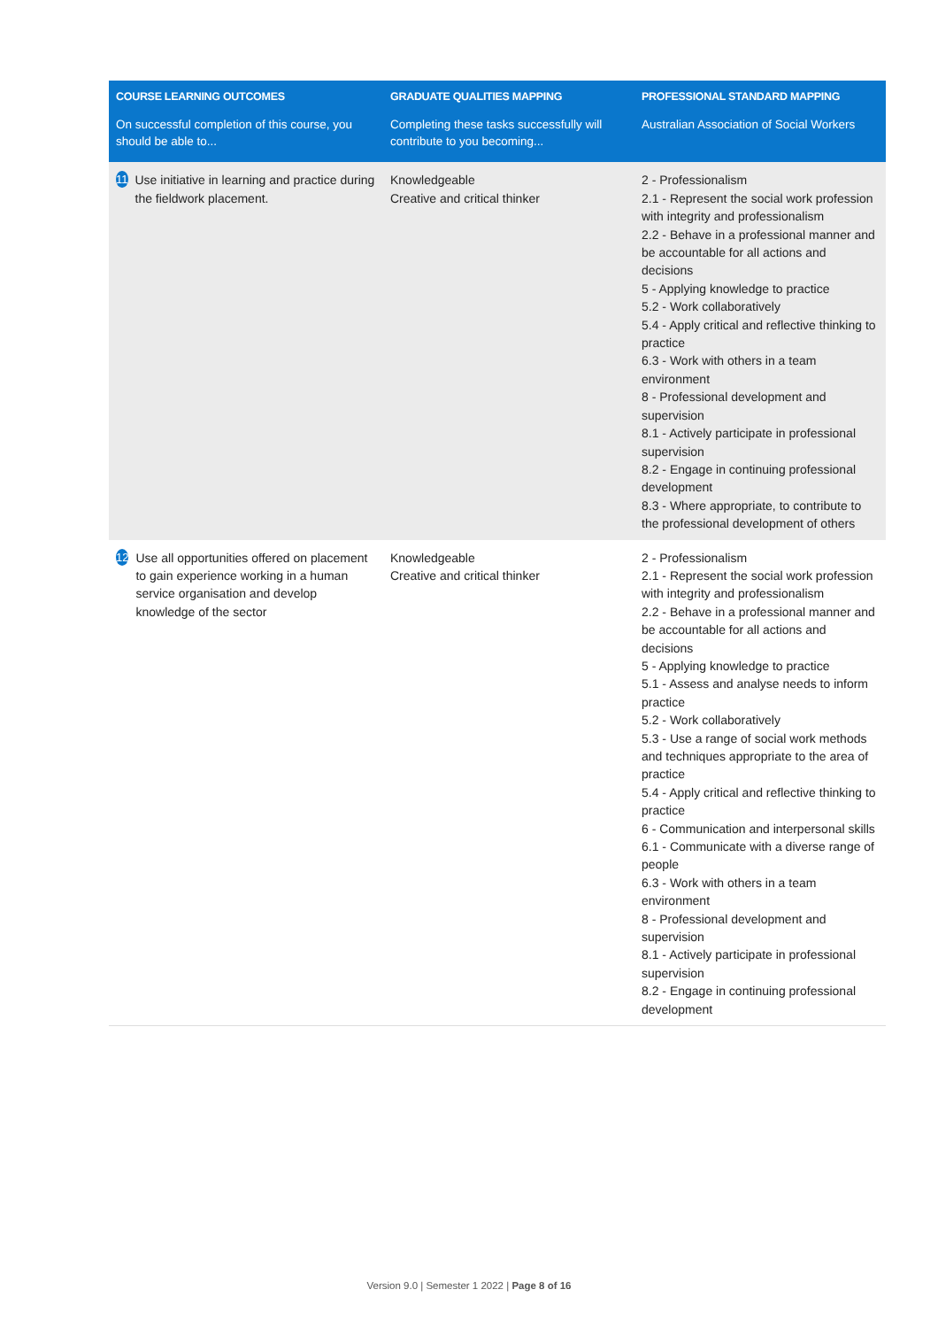| COURSE LEARNING OUTCOMES | GRADUATE QUALITIES MAPPING | PROFESSIONAL STANDARD MAPPING |
| --- | --- | --- |
| On successful completion of this course, you should be able to... | Completing these tasks successfully will contribute to you becoming... | Australian Association of Social Workers |
| 11 Use initiative in learning and practice during the fieldwork placement. | Knowledgeable Creative and critical thinker | 2 - Professionalism 2.1 - Represent the social work profession with integrity and professionalism 2.2 - Behave in a professional manner and be accountable for all actions and decisions 5 - Applying knowledge to practice 5.2 - Work collaboratively 5.4 - Apply critical and reflective thinking to practice 6.3 - Work with others in a team environment 8 - Professional development and supervision 8.1 - Actively participate in professional supervision 8.2 - Engage in continuing professional development 8.3 - Where appropriate, to contribute to the professional development of others |
| 12 Use all opportunities offered on placement to gain experience working in a human service organisation and develop knowledge of the sector | Knowledgeable Creative and critical thinker | 2 - Professionalism 2.1 - Represent the social work profession with integrity and professionalism 2.2 - Behave in a professional manner and be accountable for all actions and decisions 5 - Applying knowledge to practice 5.1 - Assess and analyse needs to inform practice 5.2 - Work collaboratively 5.3 - Use a range of social work methods and techniques appropriate to the area of practice 5.4 - Apply critical and reflective thinking to practice 6 - Communication and interpersonal skills 6.1 - Communicate with a diverse range of people 6.3 - Work with others in a team environment 8 - Professional development and supervision 8.1 - Actively participate in professional supervision 8.2 - Engage in continuing professional development |
Version 9.0 | Semester 1 2022 | Page 8 of 16